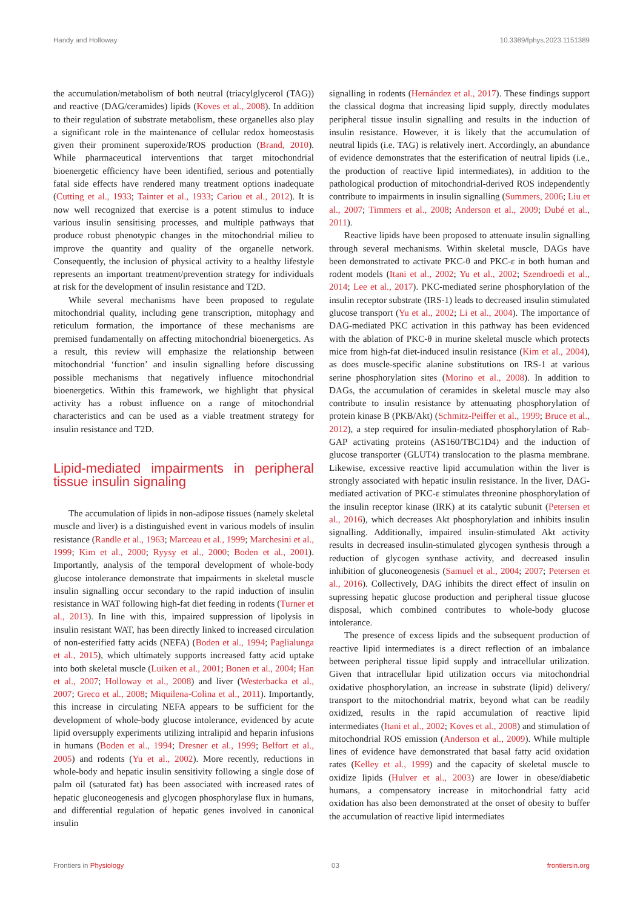Handy and Holloway 10.3389/fphys.2023.1151389
the accumulation/metabolism of both neutral (triacylglycerol (TAG)) and reactive (DAG/ceramides) lipids (Koves et al., 2008). In addition to their regulation of substrate metabolism, these organelles also play a significant role in the maintenance of cellular redox homeostasis given their prominent superoxide/ROS production (Brand, 2010). While pharmaceutical interventions that target mitochondrial bioenergetic efficiency have been identified, serious and potentially fatal side effects have rendered many treatment options inadequate (Cutting et al., 1933; Tainter et al., 1933; Cariou et al., 2012). It is now well recognized that exercise is a potent stimulus to induce various insulin sensitising processes, and multiple pathways that produce robust phenotypic changes in the mitochondrial milieu to improve the quantity and quality of the organelle network. Consequently, the inclusion of physical activity to a healthy lifestyle represents an important treatment/prevention strategy for individuals at risk for the development of insulin resistance and T2D.
While several mechanisms have been proposed to regulate mitochondrial quality, including gene transcription, mitophagy and reticulum formation, the importance of these mechanisms are premised fundamentally on affecting mitochondrial bioenergetics. As a result, this review will emphasize the relationship between mitochondrial ‘function’ and insulin signalling before discussing possible mechanisms that negatively influence mitochondrial bioenergetics. Within this framework, we highlight that physical activity has a robust influence on a range of mitochondrial characteristics and can be used as a viable treatment strategy for insulin resistance and T2D.
Lipid-mediated impairments in peripheral tissue insulin signaling
The accumulation of lipids in non-adipose tissues (namely skeletal muscle and liver) is a distinguished event in various models of insulin resistance (Randle et al., 1963; Marceau et al., 1999; Marchesini et al., 1999; Kim et al., 2000; Ryysy et al., 2000; Boden et al., 2001). Importantly, analysis of the temporal development of whole-body glucose intolerance demonstrate that impairments in skeletal muscle insulin signalling occur secondary to the rapid induction of insulin resistance in WAT following high-fat diet feeding in rodents (Turner et al., 2013). In line with this, impaired suppression of lipolysis in insulin resistant WAT, has been directly linked to increased circulation of non-esterified fatty acids (NEFA) (Boden et al., 1994; Paglialunga et al., 2015), which ultimately supports increased fatty acid uptake into both skeletal muscle (Luiken et al., 2001; Bonen et al., 2004; Han et al., 2007; Holloway et al., 2008) and liver (Westerbacka et al., 2007; Greco et al., 2008; Miquilena-Colina et al., 2011). Importantly, this increase in circulating NEFA appears to be sufficient for the development of whole-body glucose intolerance, evidenced by acute lipid oversupply experiments utilizing intralipid and heparin infusions in humans (Boden et al., 1994; Dresner et al., 1999; Belfort et al., 2005) and rodents (Yu et al., 2002). More recently, reductions in whole-body and hepatic insulin sensitivity following a single dose of palm oil (saturated fat) has been associated with increased rates of hepatic gluconeogenesis and glycogen phosphorylase flux in humans, and differential regulation of hepatic genes involved in canonical insulin
signalling in rodents (Hernández et al., 2017). These findings support the classical dogma that increasing lipid supply, directly modulates peripheral tissue insulin signalling and results in the induction of insulin resistance. However, it is likely that the accumulation of neutral lipids (i.e. TAG) is relatively inert. Accordingly, an abundance of evidence demonstrates that the esterification of neutral lipids (i.e., the production of reactive lipid intermediates), in addition to the pathological production of mitochondrial-derived ROS independently contribute to impairments in insulin signalling (Summers, 2006; Liu et al., 2007; Timmers et al., 2008; Anderson et al., 2009; Dubé et al., 2011).
Reactive lipids have been proposed to attenuate insulin signalling through several mechanisms. Within skeletal muscle, DAGs have been demonstrated to activate PKC-θ and PKC-ε in both human and rodent models (Itani et al., 2002; Yu et al., 2002; Szendroedi et al., 2014; Lee et al., 2017). PKC-mediated serine phosphorylation of the insulin receptor substrate (IRS-1) leads to decreased insulin stimulated glucose transport (Yu et al., 2002; Li et al., 2004). The importance of DAG-mediated PKC activation in this pathway has been evidenced with the ablation of PKC-θ in murine skeletal muscle which protects mice from high-fat diet-induced insulin resistance (Kim et al., 2004), as does muscle-specific alanine substitutions on IRS-1 at various serine phosphorylation sites (Morino et al., 2008). In addition to DAGs, the accumulation of ceramides in skeletal muscle may also contribute to insulin resistance by attenuating phosphorylation of protein kinase B (PKB/Akt) (Schmitz-Peiffer et al., 1999; Bruce et al., 2012), a step required for insulin-mediated phosphorylation of Rab-GAP activating proteins (AS160/TBC1D4) and the induction of glucose transporter (GLUT4) translocation to the plasma membrane. Likewise, excessive reactive lipid accumulation within the liver is strongly associated with hepatic insulin resistance. In the liver, DAG-mediated activation of PKC-ε stimulates threonine phosphorylation of the insulin receptor kinase (IRK) at its catalytic subunit (Petersen et al., 2016), which decreases Akt phosphorylation and inhibits insulin signalling. Additionally, impaired insulin-stimulated Akt activity results in decreased insulin-stimulated glycogen synthesis through a reduction of glycogen synthase activity, and decreased insulin inhibition of gluconeogenesis (Samuel et al., 2004; 2007; Petersen et al., 2016). Collectively, DAG inhibits the direct effect of insulin on supressing hepatic glucose production and peripheral tissue glucose disposal, which combined contributes to whole-body glucose intolerance.
The presence of excess lipids and the subsequent production of reactive lipid intermediates is a direct reflection of an imbalance between peripheral tissue lipid supply and intracellular utilization. Given that intracellular lipid utilization occurs via mitochondrial oxidative phosphorylation, an increase in substrate (lipid) delivery/ transport to the mitochondrial matrix, beyond what can be readily oxidized, results in the rapid accumulation of reactive lipid intermediates (Itani et al., 2002; Koves et al., 2008) and stimulation of mitochondrial ROS emission (Anderson et al., 2009). While multiple lines of evidence have demonstrated that basal fatty acid oxidation rates (Kelley et al., 1999) and the capacity of skeletal muscle to oxidize lipids (Hulver et al., 2003) are lower in obese/diabetic humans, a compensatory increase in mitochondrial fatty acid oxidation has also been demonstrated at the onset of obesity to buffer the accumulation of reactive lipid intermediates
Frontiers in Physiology 03 frontiersin.org